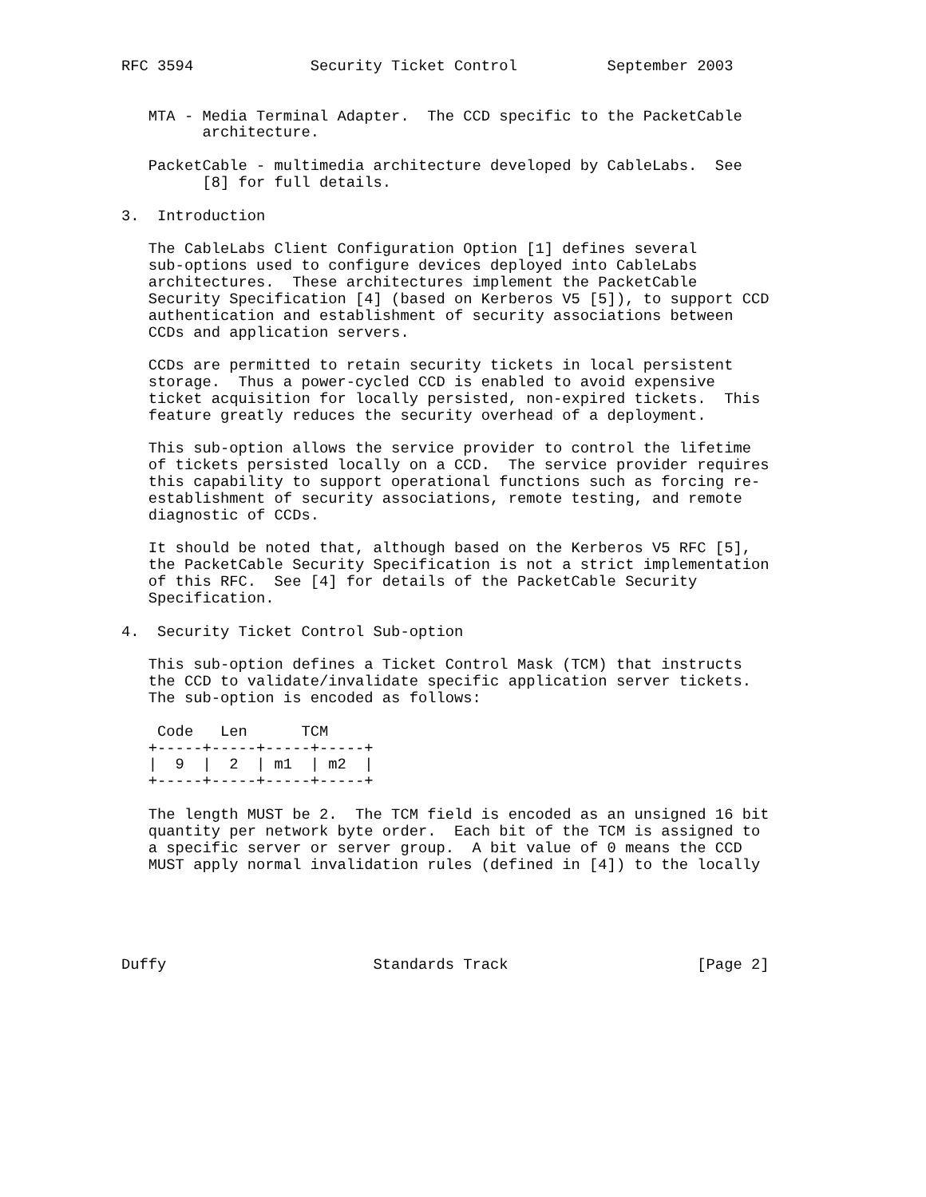RFC 3594             Security Ticket Control          September 2003


   MTA - Media Terminal Adapter.  The CCD specific to the PacketCable
         architecture.

   PacketCable - multimedia architecture developed by CableLabs.  See
         [8] for full details.

3.  Introduction

   The CableLabs Client Configuration Option [1] defines several
   sub-options used to configure devices deployed into CableLabs
   architectures.  These architectures implement the PacketCable
   Security Specification [4] (based on Kerberos V5 [5]), to support CCD
   authentication and establishment of security associations between
   CCDs and application servers.

   CCDs are permitted to retain security tickets in local persistent
   storage.  Thus a power-cycled CCD is enabled to avoid expensive
   ticket acquisition for locally persisted, non-expired tickets.  This
   feature greatly reduces the security overhead of a deployment.

   This sub-option allows the service provider to control the lifetime
   of tickets persisted locally on a CCD.  The service provider requires
   this capability to support operational functions such as forcing re-
   establishment of security associations, remote testing, and remote
   diagnostic of CCDs.

   It should be noted that, although based on the Kerberos V5 RFC [5],
   the PacketCable Security Specification is not a strict implementation
   of this RFC.  See [4] for details of the PacketCable Security
   Specification.

4.  Security Ticket Control Sub-option

   This sub-option defines a Ticket Control Mask (TCM) that instructs
   the CCD to validate/invalidate specific application server tickets.
   The sub-option is encoded as follows:

    Code   Len      TCM
   +-----+-----+-----+-----+
   |  9  |  2  | m1  | m2  |
   +-----+-----+-----+-----+

   The length MUST be 2.  The TCM field is encoded as an unsigned 16 bit
   quantity per network byte order.  Each bit of the TCM is assigned to
   a specific server or server group.  A bit value of 0 means the CCD
   MUST apply normal invalidation rules (defined in [4]) to the locally





Duffy                       Standards Track                     [Page 2]